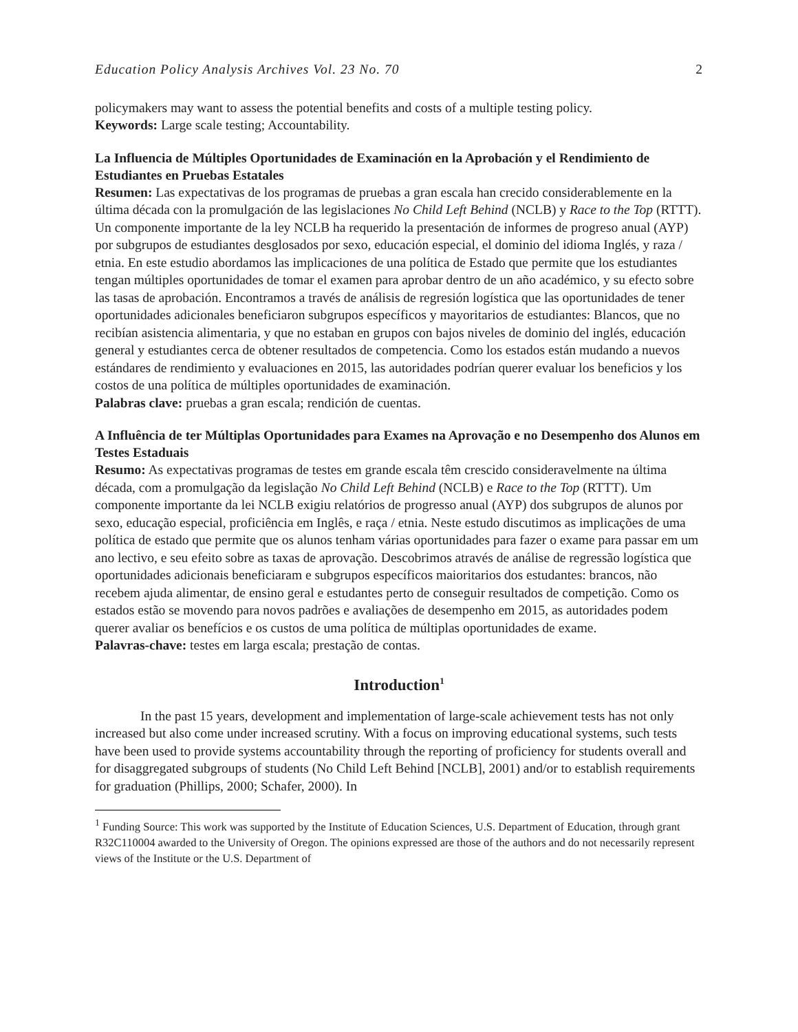Education Policy Analysis Archives Vol. 23 No. 70 2
policymakers may want to assess the potential benefits and costs of a multiple testing policy.
Keywords: Large scale testing; Accountability.
La Influencia de Múltiples Oportunidades de Examinación en la Aprobación y el Rendimiento de Estudiantes en Pruebas Estatales
Resumen: Las expectativas de los programas de pruebas a gran escala han crecido considerablemente en la última década con la promulgación de las legislaciones No Child Left Behind (NCLB) y Race to the Top (RTTT). Un componente importante de la ley NCLB ha requerido la presentación de informes de progreso anual (AYP) por subgrupos de estudiantes desglosados por sexo, educación especial, el dominio del idioma Inglés, y raza / etnia. En este estudio abordamos las implicaciones de una política de Estado que permite que los estudiantes tengan múltiples oportunidades de tomar el examen para aprobar dentro de un año académico, y su efecto sobre las tasas de aprobación. Encontramos a través de análisis de regresión logística que las oportunidades de tener oportunidades adicionales beneficiaron subgrupos específicos y mayoritarios de estudiantes: Blancos, que no recibían asistencia alimentaria, y que no estaban en grupos con bajos niveles de dominio del inglés, educación general y estudiantes cerca de obtener resultados de competencia. Como los estados están mudando a nuevos estándares de rendimiento y evaluaciones en 2015, las autoridades podrían querer evaluar los beneficios y los costos de una política de múltiples oportunidades de examinación.
Palabras clave: pruebas a gran escala; rendición de cuentas.
A Influência de ter Múltiplas Oportunidades para Exames na Aprovação e no Desempenho dos Alunos em Testes Estaduais
Resumo: As expectativas programas de testes em grande escala têm crescido consideravelmente na última década, com a promulgação da legislação No Child Left Behind (NCLB) e Race to the Top (RTTT). Um componente importante da lei NCLB exigiu relatórios de progresso anual (AYP) dos subgrupos de alunos por sexo, educação especial, proficiência em Inglês, e raça / etnia. Neste estudo discutimos as implicações de uma política de estado que permite que os alunos tenham várias oportunidades para fazer o exame para passar em um ano lectivo, e seu efeito sobre as taxas de aprovação. Descobrimos através de análise de regressão logística que oportunidades adicionais beneficiaram e subgrupos específicos maioritarios dos estudantes: brancos, não recebem ajuda alimentar, de ensino geral e estudantes perto de conseguir resultados de competição. Como os estados estão se movendo para novos padrões e avaliações de desempenho em 2015, as autoridades podem querer avaliar os benefícios e os custos de uma política de múltiplas oportunidades de exame.
Palavras-chave: testes em larga escala; prestação de contas.
Introduction<sup>1</sup>
In the past 15 years, development and implementation of large-scale achievement tests has not only increased but also come under increased scrutiny. With a focus on improving educational systems, such tests have been used to provide systems accountability through the reporting of proficiency for students overall and for disaggregated subgroups of students (No Child Left Behind [NCLB], 2001) and/or to establish requirements for graduation (Phillips, 2000; Schafer, 2000). In
<sup>1</sup> Funding Source: This work was supported by the Institute of Education Sciences, U.S. Department of Education, through grant R32C110004 awarded to the University of Oregon. The opinions expressed are those of the authors and do not necessarily represent views of the Institute or the U.S. Department of